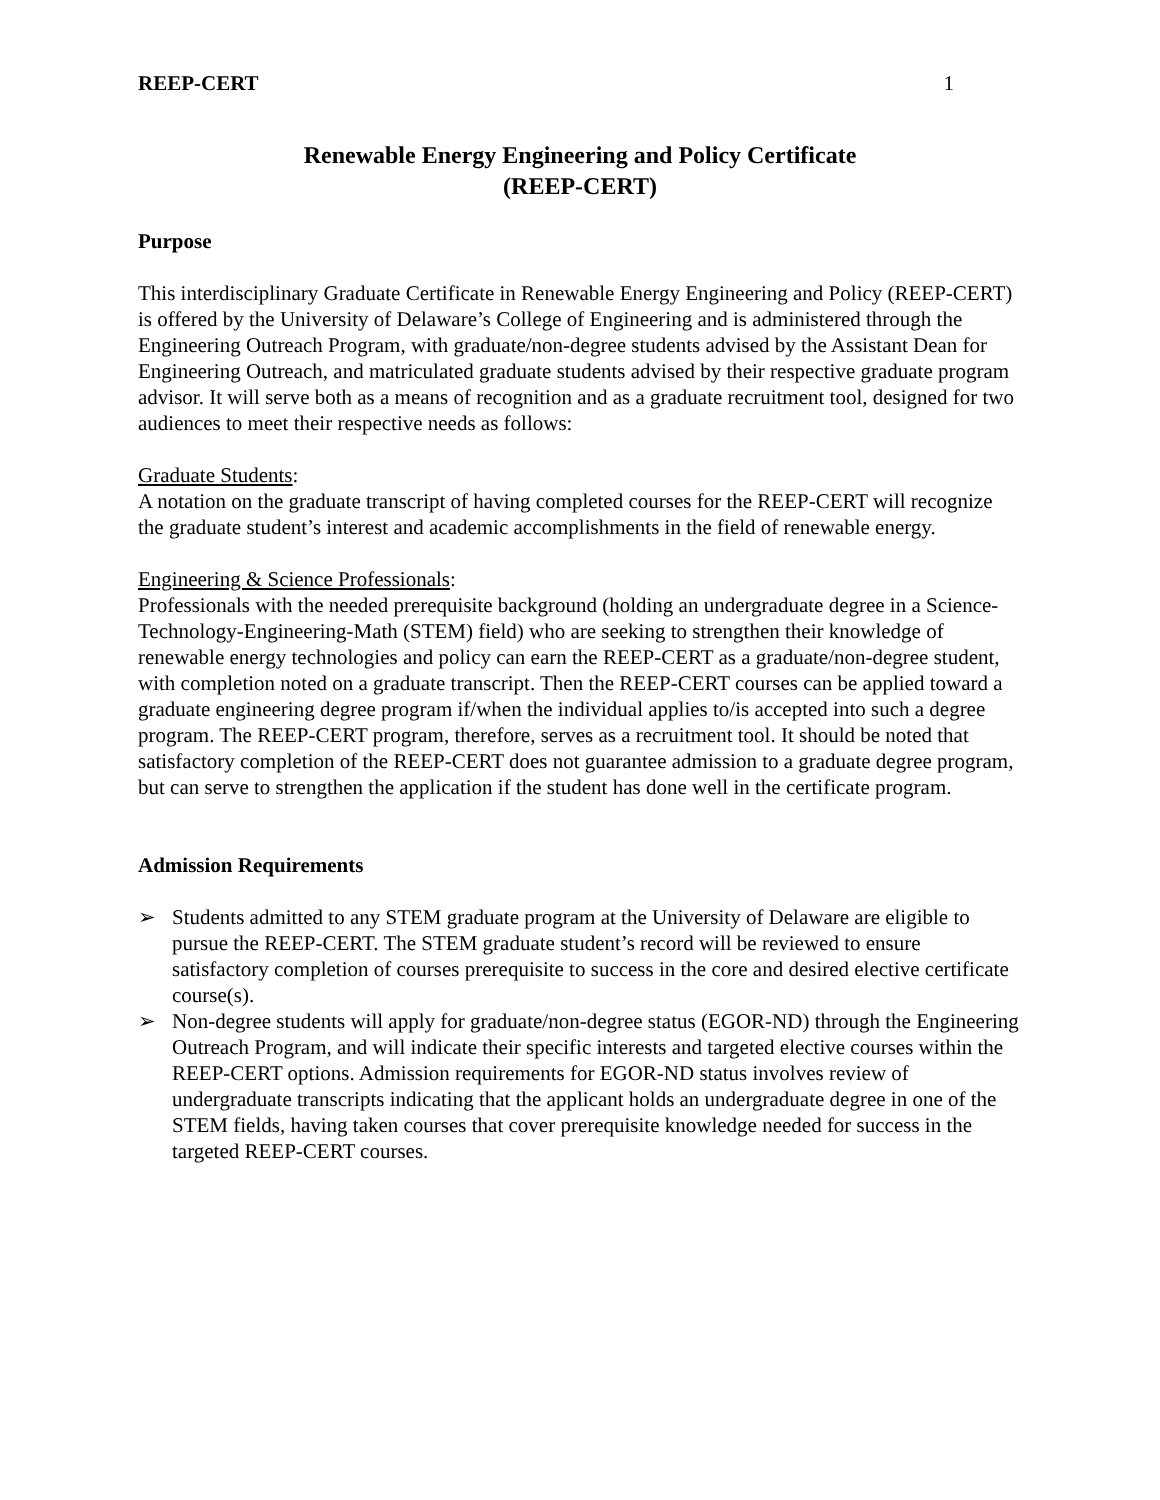REEP-CERT 1
Renewable Energy Engineering and Policy Certificate
(REEP-CERT)
Purpose
This interdisciplinary Graduate Certificate in Renewable Energy Engineering and Policy (REEP-CERT) is offered by the University of Delaware’s College of Engineering and is administered through the Engineering Outreach Program, with graduate/non-degree students advised by the Assistant Dean for Engineering Outreach, and matriculated graduate students advised by their respective graduate program advisor. It will serve both as a means of recognition and as a graduate recruitment tool, designed for two audiences to meet their respective needs as follows:
Graduate Students:
A notation on the graduate transcript of having completed courses for the REEP-CERT will recognize the graduate student’s interest and academic accomplishments in the field of renewable energy.
Engineering & Science Professionals:
Professionals with the needed prerequisite background (holding an undergraduate degree in a Science-Technology-Engineering-Math (STEM) field) who are seeking to strengthen their knowledge of renewable energy technologies and policy can earn the REEP-CERT as a graduate/non-degree student, with completion noted on a graduate transcript. Then the REEP-CERT courses can be applied toward a graduate engineering degree program if/when the individual applies to/is accepted into such a degree program. The REEP-CERT program, therefore, serves as a recruitment tool. It should be noted that satisfactory completion of the REEP-CERT does not guarantee admission to a graduate degree program, but can serve to strengthen the application if the student has done well in the certificate program.
Admission Requirements
➢ Students admitted to any STEM graduate program at the University of Delaware are eligible to pursue the REEP-CERT. The STEM graduate student’s record will be reviewed to ensure satisfactory completion of courses prerequisite to success in the core and desired elective certificate course(s).
➢ Non-degree students will apply for graduate/non-degree status (EGOR-ND) through the Engineering Outreach Program, and will indicate their specific interests and targeted elective courses within the REEP-CERT options. Admission requirements for EGOR-ND status involves review of undergraduate transcripts indicating that the applicant holds an undergraduate degree in one of the STEM fields, having taken courses that cover prerequisite knowledge needed for success in the targeted REEP-CERT courses.